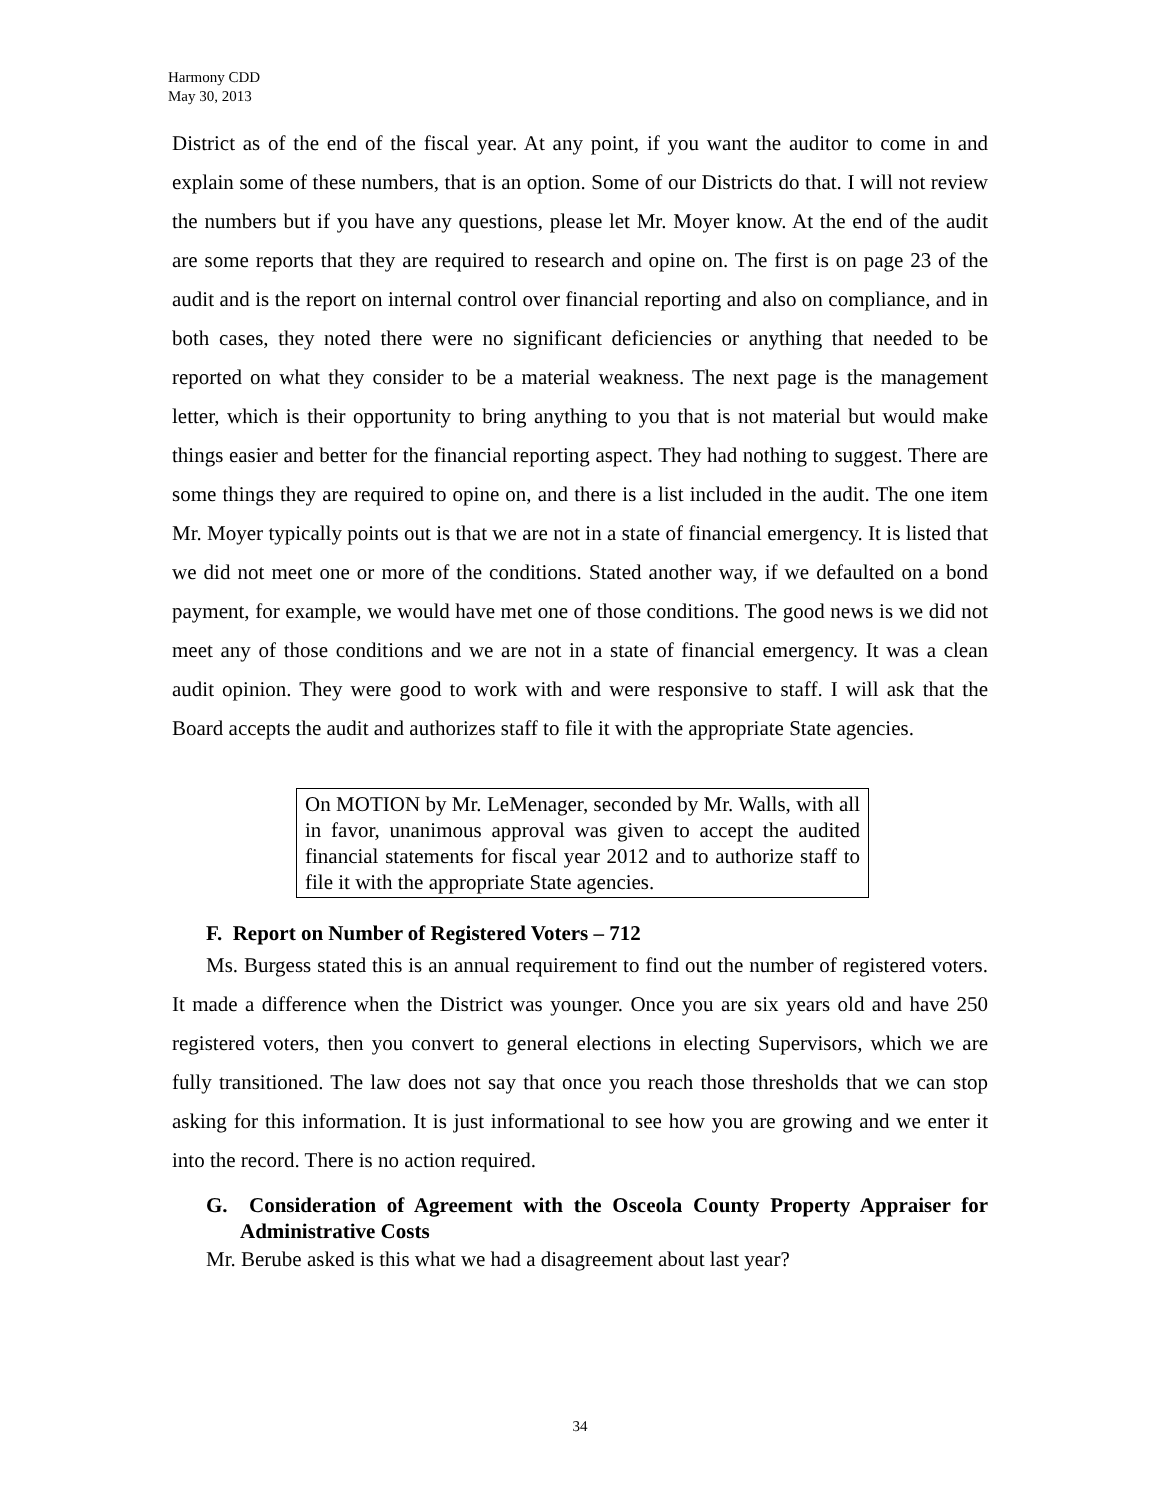Harmony CDD
May 30, 2013
District as of the end of the fiscal year. At any point, if you want the auditor to come in and explain some of these numbers, that is an option. Some of our Districts do that. I will not review the numbers but if you have any questions, please let Mr. Moyer know. At the end of the audit are some reports that they are required to research and opine on. The first is on page 23 of the audit and is the report on internal control over financial reporting and also on compliance, and in both cases, they noted there were no significant deficiencies or anything that needed to be reported on what they consider to be a material weakness. The next page is the management letter, which is their opportunity to bring anything to you that is not material but would make things easier and better for the financial reporting aspect. They had nothing to suggest. There are some things they are required to opine on, and there is a list included in the audit. The one item Mr. Moyer typically points out is that we are not in a state of financial emergency. It is listed that we did not meet one or more of the conditions. Stated another way, if we defaulted on a bond payment, for example, we would have met one of those conditions. The good news is we did not meet any of those conditions and we are not in a state of financial emergency. It was a clean audit opinion. They were good to work with and were responsive to staff. I will ask that the Board accepts the audit and authorizes staff to file it with the appropriate State agencies.
On MOTION by Mr. LeMenager, seconded by Mr. Walls, with all in favor, unanimous approval was given to accept the audited financial statements for fiscal year 2012 and to authorize staff to file it with the appropriate State agencies.
F. Report on Number of Registered Voters – 712
Ms. Burgess stated this is an annual requirement to find out the number of registered voters. It made a difference when the District was younger. Once you are six years old and have 250 registered voters, then you convert to general elections in electing Supervisors, which we are fully transitioned. The law does not say that once you reach those thresholds that we can stop asking for this information. It is just informational to see how you are growing and we enter it into the record. There is no action required.
G. Consideration of Agreement with the Osceola County Property Appraiser for Administrative Costs
Mr. Berube asked is this what we had a disagreement about last year?
34